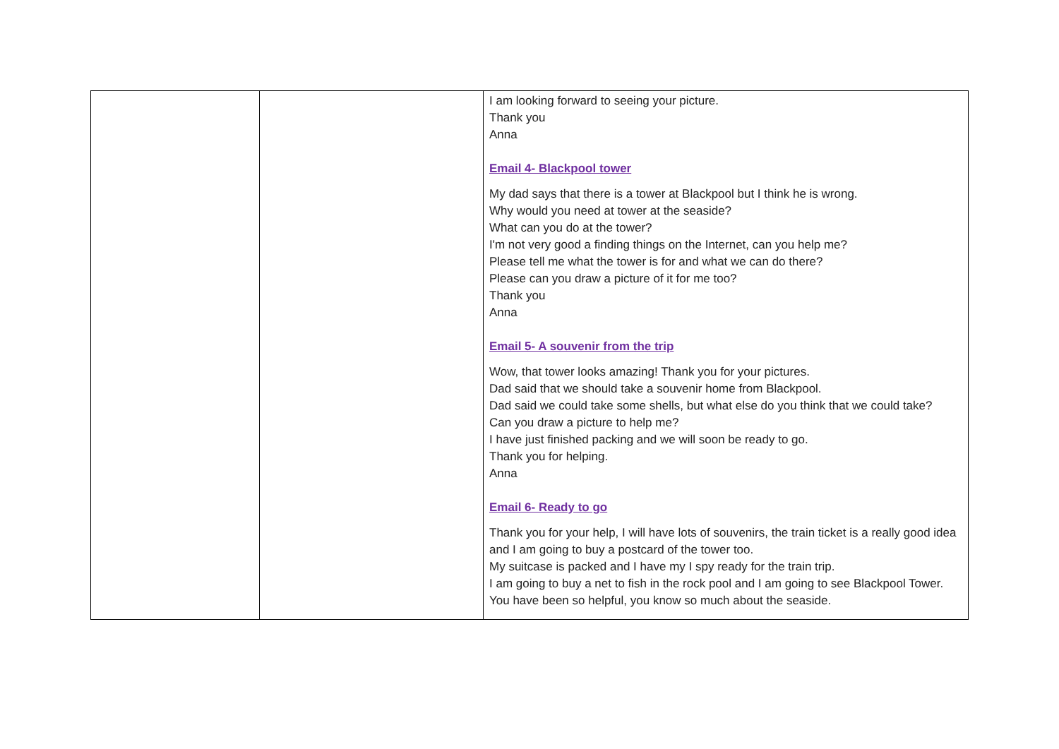| | | I am looking forward to seeing your picture. Thank you Anna Email 4- Blackpool tower My dad says that there is a tower at Blackpool but I think he is wrong. Why would you need at tower at the seaside? What can you do at the tower? I'm not very good a finding things on the Internet, can you help me? Please tell me what the tower is for and what we can do there? Please can you draw a picture of it for me too? Thank you Anna Email 5- A souvenir from the trip Wow, that tower looks amazing! Thank you for your pictures. Dad said that we should take a souvenir home from Blackpool. Dad said we could take some shells, but what else do you think that we could take? Can you draw a picture to help me? I have just finished packing and we will soon be ready to go. Thank you for helping. Anna Email 6- Ready to go Thank you for your help, I will have lots of souvenirs, the train ticket is a really good idea and I am going to buy a postcard of the tower too. My suitcase is packed and I have my I spy ready for the train trip. I am going to buy a net to fish in the rock pool and I am going to see Blackpool Tower. You have been so helpful, you know so much about the seaside. |